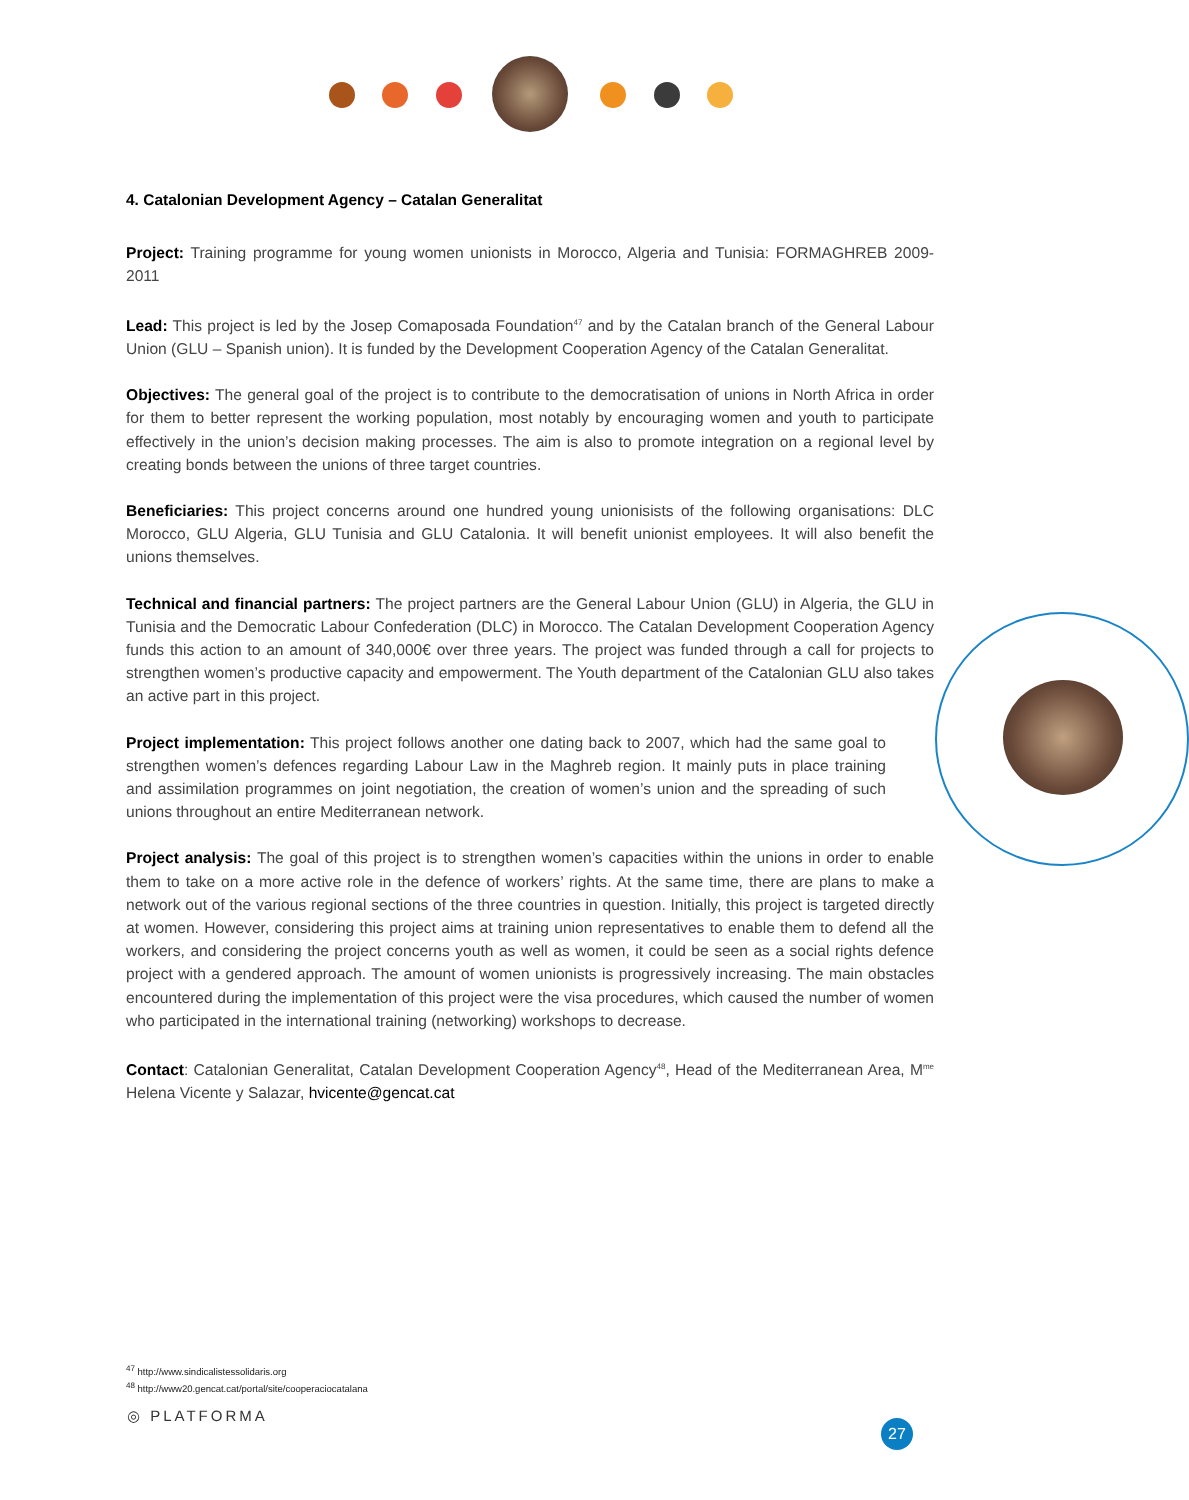4. Catalonian Development Agency – Catalan Generalitat
Project: Training programme for young women unionists in Morocco, Algeria and Tunisia: FORMAGHREB 2009-2011
Lead: This project is led by the Josep Comaposada Foundation<sup>47</sup> and by the Catalan branch of the General Labour Union (GLU – Spanish union). It is funded by the Development Cooperation Agency of the Catalan Generalitat.
Objectives: The general goal of the project is to contribute to the democratisation of unions in North Africa in order for them to better represent the working population, most notably by encouraging women and youth to participate effectively in the union’s decision making processes. The aim is also to promote integration on a regional level by creating bonds between the unions of three target countries.
Beneficiaries: This project concerns around one hundred young unionisists of the following organisations: DLC Morocco, GLU Algeria, GLU Tunisia and GLU Catalonia. It will benefit unionist employees. It will also benefit the unions themselves.
Technical and financial partners: The project partners are the General Labour Union (GLU) in Algeria, the GLU in Tunisia and the Democratic Labour Confederation (DLC) in Morocco. The Catalan Development Cooperation Agency funds this action to an amount of 340,000€ over three years. The project was funded through a call for projects to strengthen women’s productive capacity and empowerment. The Youth department of the Catalonian GLU also takes an active part in this project.
Project implementation: This project follows another one dating back to 2007, which had the same goal to strengthen women’s defences regarding Labour Law in the Maghreb region. It mainly puts in place training and assimilation programmes on joint negotiation, the creation of women’s union and the spreading of such unions throughout an entire Mediterranean network.
Project analysis: The goal of this project is to strengthen women’s capacities within the unions in order to enable them to take on a more active role in the defence of workers’ rights. At the same time, there are plans to make a network out of the various regional sections of the three countries in question. Initially, this project is targeted directly at women. However, considering this project aims at training union representatives to enable them to defend all the workers, and considering the project concerns youth as well as women, it could be seen as a social rights defence project with a gendered approach. The amount of women unionists is progressively increasing. The main obstacles encountered during the implementation of this project were the visa procedures, which caused the number of women who participated in the international training (networking) workshops to decrease.
Contact: Catalonian Generalitat, Catalan Development Cooperation Agency<sup>48</sup>, Head of the Mediterranean Area, M<sup>me</sup> Helena Vicente y Salazar, hvicente@gencat.cat
<sup>47</sup> http://www.sindicalistessolidaris.org
<sup>48</sup> http://www20.gencat.cat/portal/site/cooperaciocatalana
◎ PLATFORMA
27